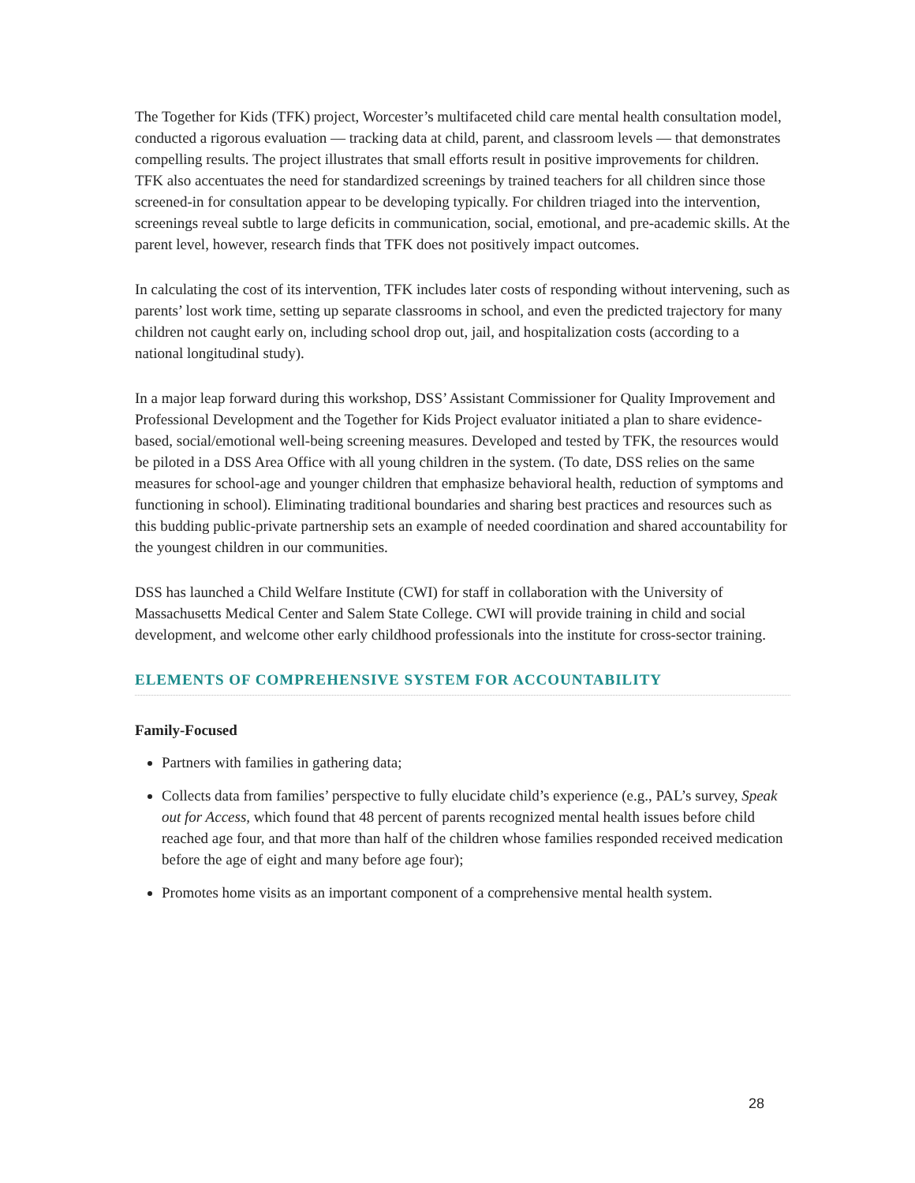The Together for Kids (TFK) project, Worcester’s multifaceted child care mental health consultation model, conducted a rigorous evaluation — tracking data at child, parent, and classroom levels — that demonstrates compelling results. The project illustrates that small efforts result in positive improvements for children. TFK also accentuates the need for standardized screenings by trained teachers for all children since those screened-in for consultation appear to be developing typically. For children triaged into the intervention, screenings reveal subtle to large deficits in communication, social, emotional, and pre-academic skills. At the parent level, however, research finds that TFK does not positively impact outcomes.
In calculating the cost of its intervention, TFK includes later costs of responding without intervening, such as parents’ lost work time, setting up separate classrooms in school, and even the predicted trajectory for many children not caught early on, including school drop out, jail, and hospitalization costs (according to a national longitudinal study).
In a major leap forward during this workshop, DSS’ Assistant Commissioner for Quality Improvement and Professional Development and the Together for Kids Project evaluator initiated a plan to share evidence-based, social/emotional well-being screening measures. Developed and tested by TFK, the resources would be piloted in a DSS Area Office with all young children in the system. (To date, DSS relies on the same measures for school-age and younger children that emphasize behavioral health, reduction of symptoms and functioning in school). Eliminating traditional boundaries and sharing best practices and resources such as this budding public-private partnership sets an example of needed coordination and shared accountability for the youngest children in our communities.
DSS has launched a Child Welfare Institute (CWI) for staff in collaboration with the University of Massachusetts Medical Center and Salem State College. CWI will provide training in child and social development, and welcome other early childhood professionals into the institute for cross-sector training.
ELEMENTS OF COMPREHENSIVE SYSTEM FOR ACCOUNTABILITY
Family-Focused
Partners with families in gathering data;
Collects data from families’ perspective to fully elucidate child’s experience (e.g., PAL’s survey, Speak out for Access, which found that 48 percent of parents recognized mental health issues before child reached age four, and that more than half of the children whose families responded received medication before the age of eight and many before age four);
Promotes home visits as an important component of a comprehensive mental health system.
28